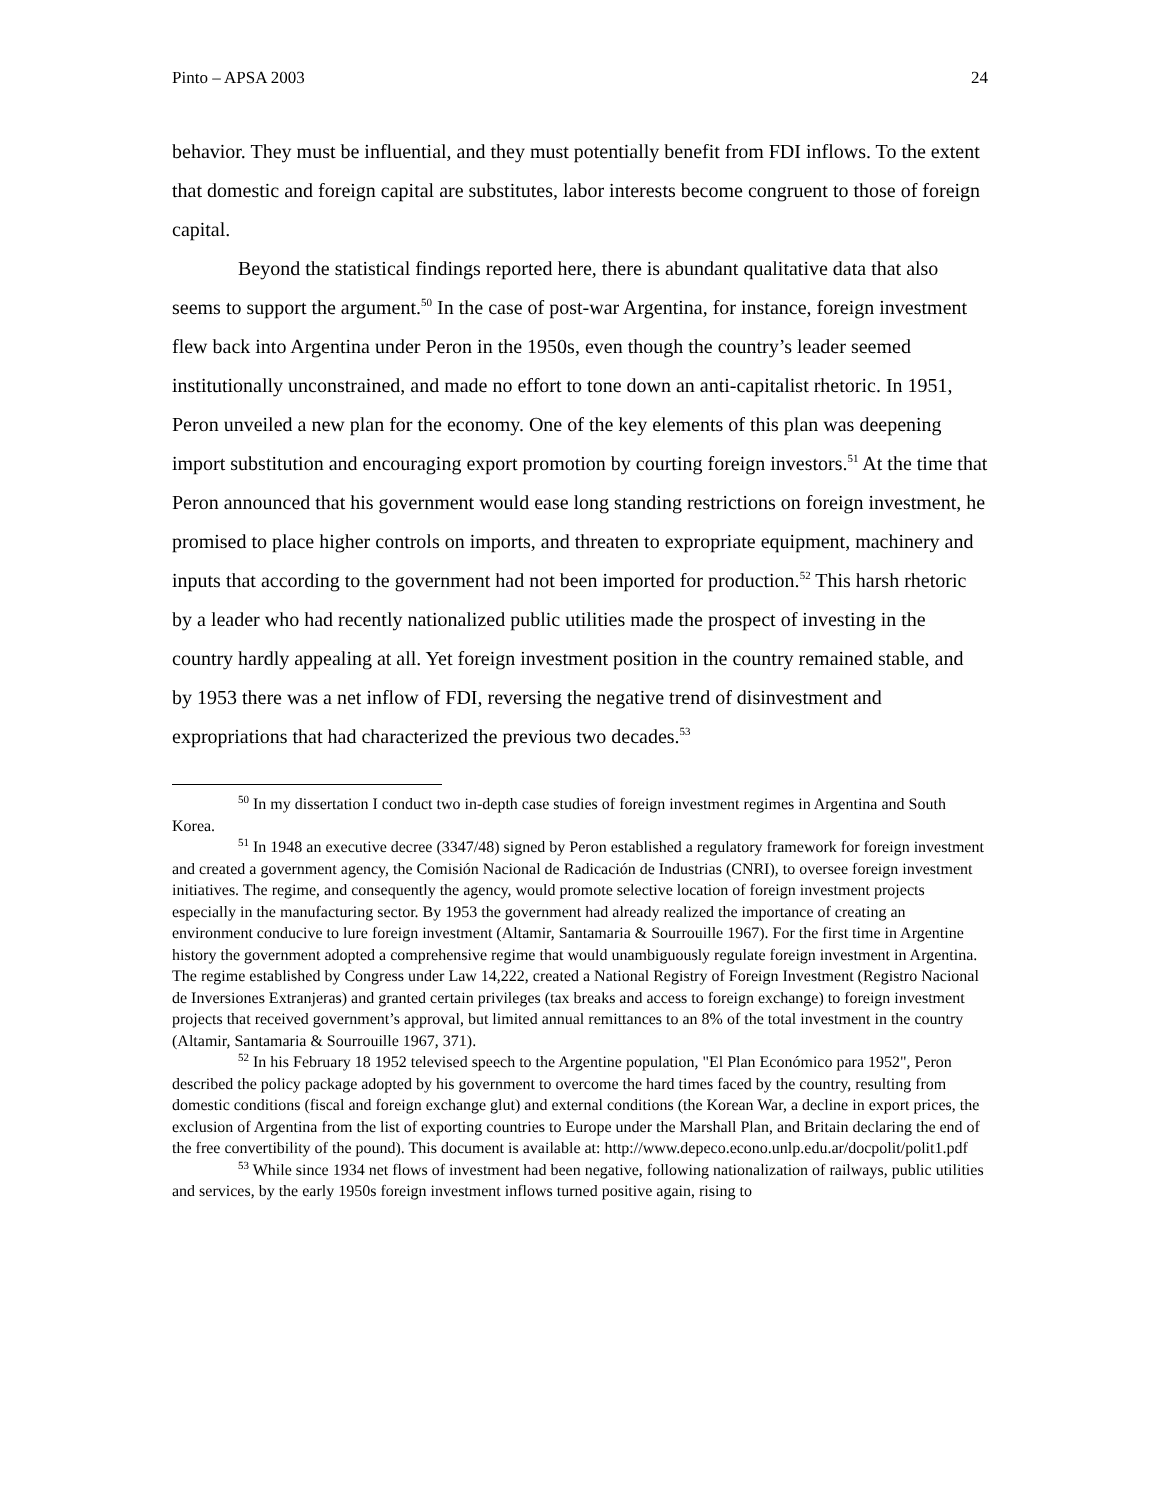Pinto – APSA 2003 24
behavior. They must be influential, and they must potentially benefit from FDI inflows. To the extent that domestic and foreign capital are substitutes, labor interests become congruent to those of foreign capital.
Beyond the statistical findings reported here, there is abundant qualitative data that also seems to support the argument.<sup>50</sup> In the case of post-war Argentina, for instance, foreign investment flew back into Argentina under Peron in the 1950s, even though the country’s leader seemed institutionally unconstrained, and made no effort to tone down an anti-capitalist rhetoric. In 1951, Peron unveiled a new plan for the economy. One of the key elements of this plan was deepening import substitution and encouraging export promotion by courting foreign investors.<sup>51</sup> At the time that Peron announced that his government would ease long standing restrictions on foreign investment, he promised to place higher controls on imports, and threaten to expropriate equipment, machinery and inputs that according to the government had not been imported for production.<sup>52</sup> This harsh rhetoric by a leader who had recently nationalized public utilities made the prospect of investing in the country hardly appealing at all. Yet foreign investment position in the country remained stable, and by 1953 there was a net inflow of FDI, reversing the negative trend of disinvestment and expropriations that had characterized the previous two decades.<sup>53</sup>
<sup>50</sup> In my dissertation I conduct two in-depth case studies of foreign investment regimes in Argentina and South Korea.
<sup>51</sup> In 1948 an executive decree (3347/48) signed by Peron established a regulatory framework for foreign investment and created a government agency, the Comisión Nacional de Radicación de Industrias (CNRI), to oversee foreign investment initiatives. The regime, and consequently the agency, would promote selective location of foreign investment projects especially in the manufacturing sector. By 1953 the government had already realized the importance of creating an environment conducive to lure foreign investment (Altamir, Santamaria & Sourrouille 1967). For the first time in Argentine history the government adopted a comprehensive regime that would unambiguously regulate foreign investment in Argentina. The regime established by Congress under Law 14,222, created a National Registry of Foreign Investment (Registro Nacional de Inversiones Extranjeras) and granted certain privileges (tax breaks and access to foreign exchange) to foreign investment projects that received government’s approval, but limited annual remittances to an 8% of the total investment in the country (Altamir, Santamaria & Sourrouille 1967, 371).
<sup>52</sup> In his February 18 1952 televised speech to the Argentine population, "El Plan Económico para 1952", Peron described the policy package adopted by his government to overcome the hard times faced by the country, resulting from domestic conditions (fiscal and foreign exchange glut) and external conditions (the Korean War, a decline in export prices, the exclusion of Argentina from the list of exporting countries to Europe under the Marshall Plan, and Britain declaring the end of the free convertibility of the pound). This document is available at: http://www.depeco.econo.unlp.edu.ar/docpolit/polit1.pdf
<sup>53</sup> While since 1934 net flows of investment had been negative, following nationalization of railways, public utilities and services, by the early 1950s foreign investment inflows turned positive again, rising to